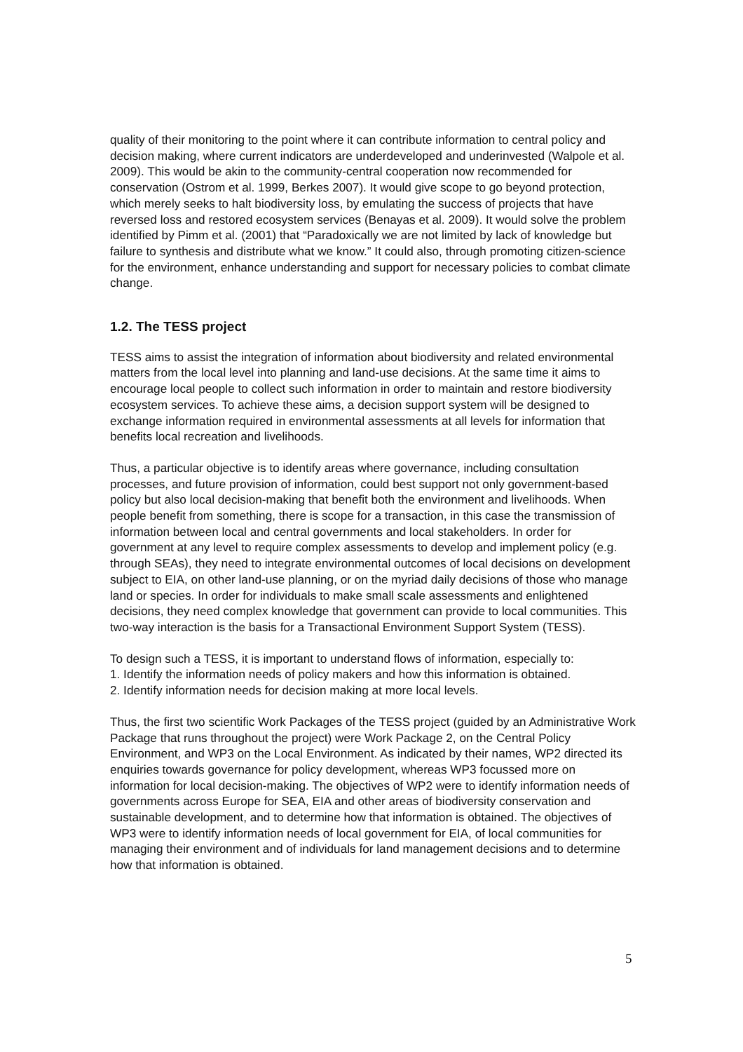quality of their monitoring to the point where it can contribute information to central policy and decision making, where current indicators are underdeveloped and underinvested (Walpole et al. 2009). This would be akin to the community-central cooperation now recommended for conservation (Ostrom et al. 1999, Berkes 2007). It would give scope to go beyond protection, which merely seeks to halt biodiversity loss, by emulating the success of projects that have reversed loss and restored ecosystem services (Benayas et al. 2009). It would solve the problem identified by Pimm et al. (2001) that “Paradoxically we are not limited by lack of knowledge but failure to synthesis and distribute what we know.” It could also, through promoting citizen-science for the environment, enhance understanding and support for necessary policies to combat climate change.
1.2. The TESS project
TESS aims to assist the integration of information about biodiversity and related environmental matters from the local level into planning and land-use decisions. At the same time it aims to encourage local people to collect such information in order to maintain and restore biodiversity ecosystem services. To achieve these aims, a decision support system will be designed to exchange information required in environmental assessments at all levels for information that benefits local recreation and livelihoods.
Thus, a particular objective is to identify areas where governance, including consultation processes, and future provision of information, could best support not only government-based policy but also local decision-making that benefit both the environment and livelihoods. When people benefit from something, there is scope for a transaction, in this case the transmission of information between local and central governments and local stakeholders. In order for government at any level to require complex assessments to develop and implement policy (e.g. through SEAs), they need to integrate environmental outcomes of local decisions on development subject to EIA, on other land-use planning, or on the myriad daily decisions of those who manage land or species. In order for individuals to make small scale assessments and enlightened decisions, they need complex knowledge that government can provide to local communities. This two-way interaction is the basis for a Transactional Environment Support System (TESS).
To design such a TESS, it is important to understand flows of information, especially to:
1. Identify the information needs of policy makers and how this information is obtained.
2. Identify information needs for decision making at more local levels.
Thus, the first two scientific Work Packages of the TESS project (guided by an Administrative Work Package that runs throughout the project) were Work Package 2, on the Central Policy Environment, and WP3 on the Local Environment. As indicated by their names, WP2 directed its enquiries towards governance for policy development, whereas WP3 focussed more on information for local decision-making. The objectives of WP2 were to identify information needs of governments across Europe for SEA, EIA and other areas of biodiversity conservation and sustainable development, and to determine how that information is obtained. The objectives of WP3 were to identify information needs of local government for EIA, of local communities for managing their environment and of individuals for land management decisions and to determine how that information is obtained.
5